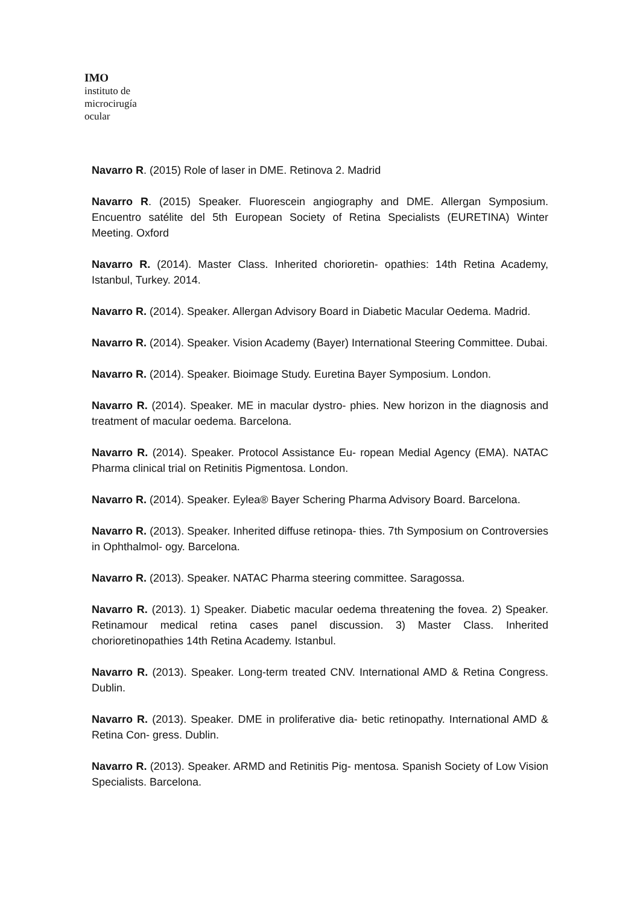IMO
instituto de
microcirugía
ocular
Navarro R. (2015) Role of laser in DME. Retinova 2. Madrid
Navarro R. (2015) Speaker. Fluorescein angiography and DME. Allergan Symposium. Encuentro satélite del 5th European Society of Retina Specialists (EURETINA) Winter Meeting. Oxford
Navarro R. (2014). Master Class. Inherited chorioretin- opathies: 14th Retina Academy, Istanbul, Turkey. 2014.
Navarro R. (2014). Speaker. Allergan Advisory Board in Diabetic Macular Oedema. Madrid.
Navarro R. (2014). Speaker. Vision Academy (Bayer) International Steering Committee. Dubai.
Navarro R. (2014). Speaker. Bioimage Study. Euretina Bayer Symposium. London.
Navarro R. (2014). Speaker. ME in macular dystro- phies. New horizon in the diagnosis and treatment of macular oedema. Barcelona.
Navarro R. (2014). Speaker. Protocol Assistance Eu- ropean Medial Agency (EMA). NATAC Pharma clinical trial on Retinitis Pigmentosa. London.
Navarro R. (2014). Speaker. Eylea® Bayer Schering Pharma Advisory Board. Barcelona.
Navarro R. (2013). Speaker. Inherited diffuse retinopa- thies. 7th Symposium on Controversies in Ophthalmol- ogy. Barcelona.
Navarro R. (2013). Speaker. NATAC Pharma steering committee. Saragossa.
Navarro R. (2013). 1) Speaker. Diabetic macular oedema threatening the fovea. 2) Speaker. Retinamour medical retina cases panel discussion. 3) Master Class. Inherited chorioretinopathies 14th Retina Academy. Istanbul.
Navarro R. (2013). Speaker. Long-term treated CNV. International AMD & Retina Congress. Dublin.
Navarro R. (2013). Speaker. DME in proliferative dia- betic retinopathy. International AMD & Retina Con- gress. Dublin.
Navarro R. (2013). Speaker. ARMD and Retinitis Pig- mentosa. Spanish Society of Low Vision Specialists. Barcelona.